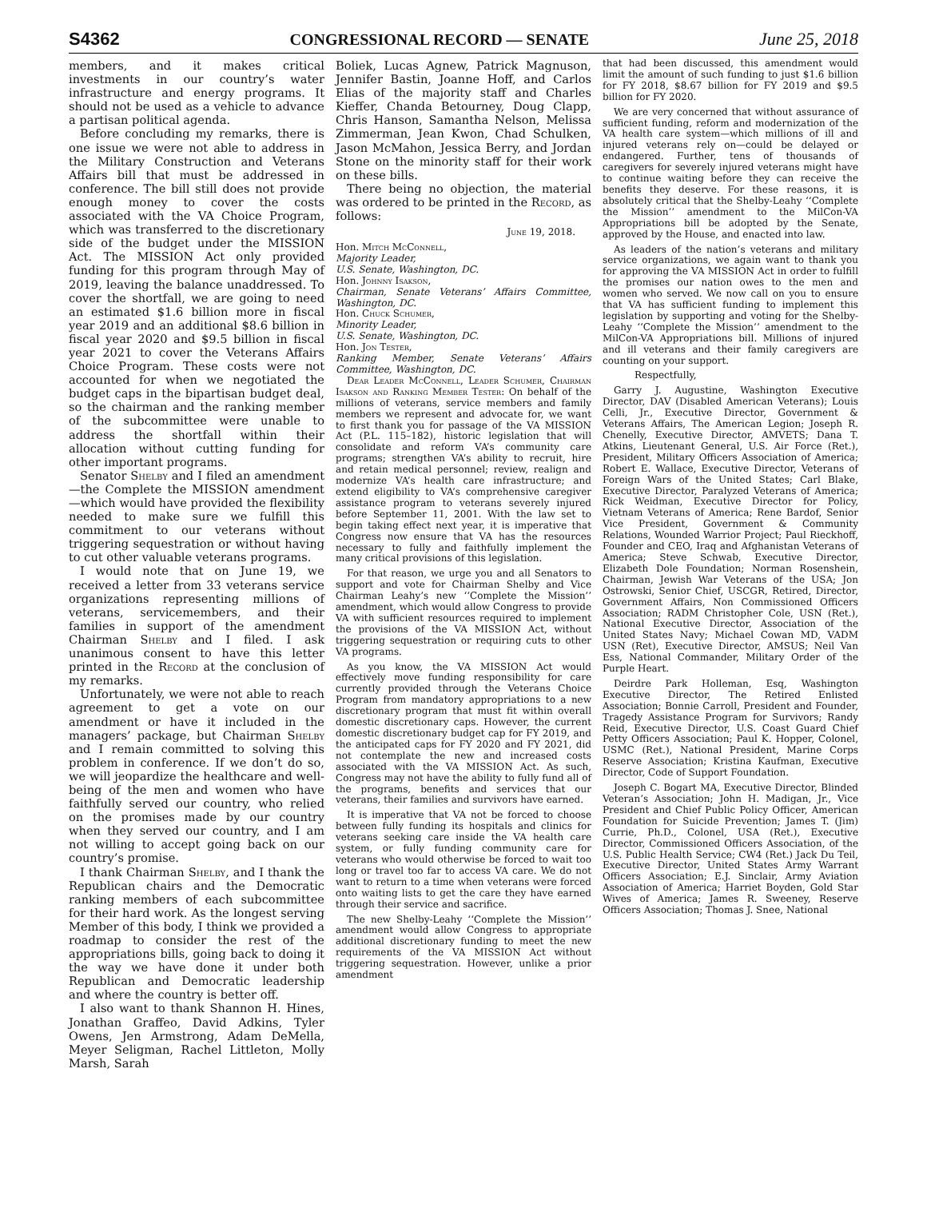S4362 CONGRESSIONAL RECORD — SENATE June 25, 2018
members, and it makes critical investments in our country’s water infrastructure and energy programs. It should not be used as a vehicle to advance a partisan political agenda.
Before concluding my remarks, there is one issue we were not able to address in the Military Construction and Veterans Affairs bill that must be addressed in conference. The bill still does not provide enough money to cover the costs associated with the VA Choice Program, which was transferred to the discretionary side of the budget under the MISSION Act. The MISSION Act only provided funding for this program through May of 2019, leaving the balance unaddressed. To cover the shortfall, we are going to need an estimated $1.6 billion more in fiscal year 2019 and an additional $8.6 billion in fiscal year 2020 and $9.5 billion in fiscal year 2021 to cover the Veterans Affairs Choice Program. These costs were not accounted for when we negotiated the budget caps in the bipartisan budget deal, so the chairman and the ranking member of the subcommittee were unable to address the shortfall within their allocation without cutting funding for other important programs.
Senator Shelby and I filed an amendment—the Complete the MISSION amendment—which would have provided the flexibility needed to make sure we fulfill this commitment to our veterans without triggering sequestration or without having to cut other valuable veterans programs.
I would note that on June 19, we received a letter from 33 veterans service organizations representing millions of veterans, servicemembers, and their families in support of the amendment Chairman Shelby and I filed. I ask unanimous consent to have this letter printed in the Record at the conclusion of my remarks.
Unfortunately, we were not able to reach agreement to get a vote on our amendment or have it included in the managers’ package, but Chairman Shelby and I remain committed to solving this problem in conference. If we don’t do so, we will jeopardize the healthcare and well-being of the men and women who have faithfully served our country, who relied on the promises made by our country when they served our country, and I am not willing to accept going back on our country’s promise.
I thank Chairman Shelby, and I thank the Republican chairs and the Democratic ranking members of each subcommittee for their hard work. As the longest serving Member of this body, I think we provided a roadmap to consider the rest of the appropriations bills, going back to doing it the way we have done it under both Republican and Democratic leadership and where the country is better off.
I also want to thank Shannon H. Hines, Jonathan Graffeo, David Adkins, Tyler Owens, Jen Armstrong, Adam DeMella, Meyer Seligman, Rachel Littleton, Molly Marsh, Sarah
Boliek, Lucas Agnew, Patrick Magnuson, Jennifer Bastin, Joanne Hoff, and Carlos Elias of the majority staff and Charles Kieffer, Chanda Betourney, Doug Clapp, Chris Hanson, Samantha Nelson, Melissa Zimmerman, Jean Kwon, Chad Schulken, Jason McMahon, Jessica Berry, and Jordan Stone on the minority staff for their work on these bills.
There being no objection, the material was ordered to be printed in the Record, as follows:
June 19, 2018.
Hon. Mitch McConnell,
Majority Leader,
U.S. Senate, Washington, DC.
Hon. Johnny Isakson,
Chairman, Senate Veterans’ Affairs Committee, Washington, DC.
Hon. Chuck Schumer,
Minority Leader,
U.S. Senate, Washington, DC.
Hon. Jon Tester,
Ranking Member, Senate Veterans’ Affairs Committee, Washington, DC.
Dear Leader McConnell, Leader Schumer, Chairman Isakson and Ranking Member Tester: On behalf of the millions of veterans, service members and family members we represent and advocate for, we want to first thank you for passage of the VA MISSION Act (P.L. 115–182), historic legislation that will consolidate and reform VA’s community care programs; strengthen VA’s ability to recruit, hire and retain medical personnel; review, realign and modernize VA’s health care infrastructure; and extend eligibility to VA’s comprehensive caregiver assistance program to veterans severely injured before September 11, 2001. With the law set to begin taking effect next year, it is imperative that Congress now ensure that VA has the resources necessary to fully and faithfully implement the many critical provisions of this legislation.
For that reason, we urge you and all Senators to support and vote for Chairman Shelby and Vice Chairman Leahy’s new ‘‘Complete the Mission’’ amendment, which would allow Congress to provide VA with sufficient resources required to implement the provisions of the VA MISSION Act, without triggering sequestration or requiring cuts to other VA programs.
As you know, the VA MISSION Act would effectively move funding responsibility for care currently provided through the Veterans Choice Program from mandatory appropriations to a new discretionary program that must fit within overall domestic discretionary caps. However, the current domestic discretionary budget cap for FY 2019, and the anticipated caps for FY 2020 and FY 2021, did not contemplate the new and increased costs associated with the VA MISSION Act. As such, Congress may not have the ability to fully fund all of the programs, benefits and services that our veterans, their families and survivors have earned.
It is imperative that VA not be forced to choose between fully funding its hospitals and clinics for veterans seeking care inside the VA health care system, or fully funding community care for veterans who would otherwise be forced to wait too long or travel too far to access VA care. We do not want to return to a time when veterans were forced onto waiting lists to get the care they have earned through their service and sacrifice.
The new Shelby-Leahy ‘‘Complete the Mission’’ amendment would allow Congress to appropriate additional discretionary funding to meet the new requirements of the VA MISSION Act without triggering sequestration. However, unlike a prior amendment
that had been discussed, this amendment would limit the amount of such funding to just $1.6 billion for FY 2018, $8.67 billion for FY 2019 and $9.5 billion for FY 2020.
We are very concerned that without assurance of sufficient funding, reform and modernization of the VA health care system—which millions of ill and injured veterans rely on—could be delayed or endangered. Further, tens of thousands of caregivers for severely injured veterans might have to continue waiting before they can receive the benefits they deserve. For these reasons, it is absolutely critical that the Shelby-Leahy ‘‘Complete the Mission’’ amendment to the MilCon-VA Appropriations bill be adopted by the Senate, approved by the House, and enacted into law.
As leaders of the nation’s veterans and military service organizations, we again want to thank you for approving the VA MISSION Act in order to fulfill the promises our nation owes to the men and women who served. We now call on you to ensure that VA has sufficient funding to implement this legislation by supporting and voting for the Shelby-Leahy ‘‘Complete the Mission’’ amendment to the MilCon-VA Appropriations bill. Millions of injured and ill veterans and their family caregivers are counting on your support.
Respectfully,
Garry J. Augustine, Washington Executive Director, DAV (Disabled American Veterans); Louis Celli, Jr., Executive Director, Government & Veterans Affairs, The American Legion; Joseph R. Chenelly, Executive Director, AMVETS; Dana T. Atkins, Lieutenant General, U.S. Air Force (Ret.), President, Military Officers Association of America; Robert E. Wallace, Executive Director, Veterans of Foreign Wars of the United States; Carl Blake, Executive Director, Paralyzed Veterans of America; Rick Weidman, Executive Director for Policy, Vietnam Veterans of America; Rene Bardof, Senior Vice President, Government & Community Relations, Wounded Warrior Project; Paul Rieckhoff, Founder and CEO, Iraq and Afghanistan Veterans of America; Steve Schwab, Executive Director, Elizabeth Dole Foundation; Norman Rosenshein, Chairman, Jewish War Veterans of the USA; Jon Ostrowski, Senior Chief, USCGR, Retired, Director, Government Affairs, Non Commissioned Officers Association; RADM Christopher Cole, USN (Ret.), National Executive Director, Association of the United States Navy; Michael Cowan MD, VADM USN (Ret), Executive Director, AMSUS; Neil Van Ess, National Commander, Military Order of the Purple Heart.
Deirdre Park Holleman, Esq, Washington Executive Director, The Retired Enlisted Association; Bonnie Carroll, President and Founder, Tragedy Assistance Program for Survivors; Randy Reid, Executive Director, U.S. Coast Guard Chief Petty Officers Association; Paul K. Hopper, Colonel, USMC (Ret.), National President, Marine Corps Reserve Association; Kristina Kaufman, Executive Director, Code of Support Foundation.
Joseph C. Bogart MA, Executive Director, Blinded Veteran’s Association; John H. Madigan, Jr., Vice President and Chief Public Policy Officer, American Foundation for Suicide Prevention; James T. (Jim) Currie, Ph.D., Colonel, USA (Ret.), Executive Director, Commissioned Officers Association, of the U.S. Public Health Service; CW4 (Ret.) Jack Du Teil, Executive Director, United States Army Warrant Officers Association; E.J. Sinclair, Army Aviation Association of America; Harriet Boyden, Gold Star Wives of America; James R. Sweeney, Reserve Officers Association; Thomas J. Snee, National